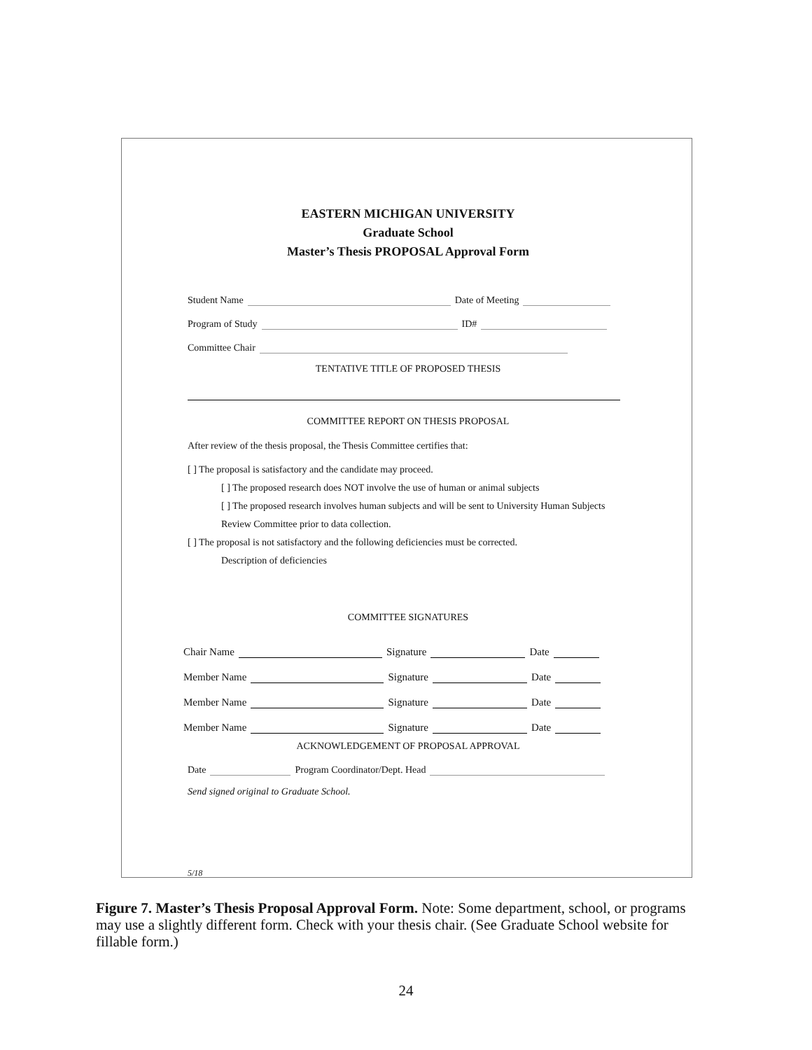EASTERN MICHIGAN UNIVERSITY
Graduate School
Master’s Thesis PROPOSAL Approval Form
Student Name Date of Meeting
Program of Study ID#
Committee Chair
TENTATIVE TITLE OF PROPOSED THESIS
COMMITTEE REPORT ON THESIS PROPOSAL
After review of the thesis proposal, the Thesis Committee certifies that:
[ ] The proposal is satisfactory and the candidate may proceed.
[ ] The proposed research does NOT involve the use of human or animal subjects
[ ] The proposed research involves human subjects and will be sent to University Human Subjects
Review Committee prior to data collection.
[ ] The proposal is not satisfactory and the following deficiencies must be corrected.
Description of deficiencies
COMMITTEE SIGNATURES
Chair Name Signature Date
Member Name Signature Date
Member Name Signature Date
Member Name Signature Date
ACKNOWLEDGEMENT OF PROPOSAL APPROVAL
Date Program Coordinator/Dept. Head
Send signed original to Graduate School.
5/18
Figure 7. Master’s Thesis Proposal Approval Form. Note: Some department, school, or programs may use a slightly different form. Check with your thesis chair. (See Graduate School website for fillable form.)
24